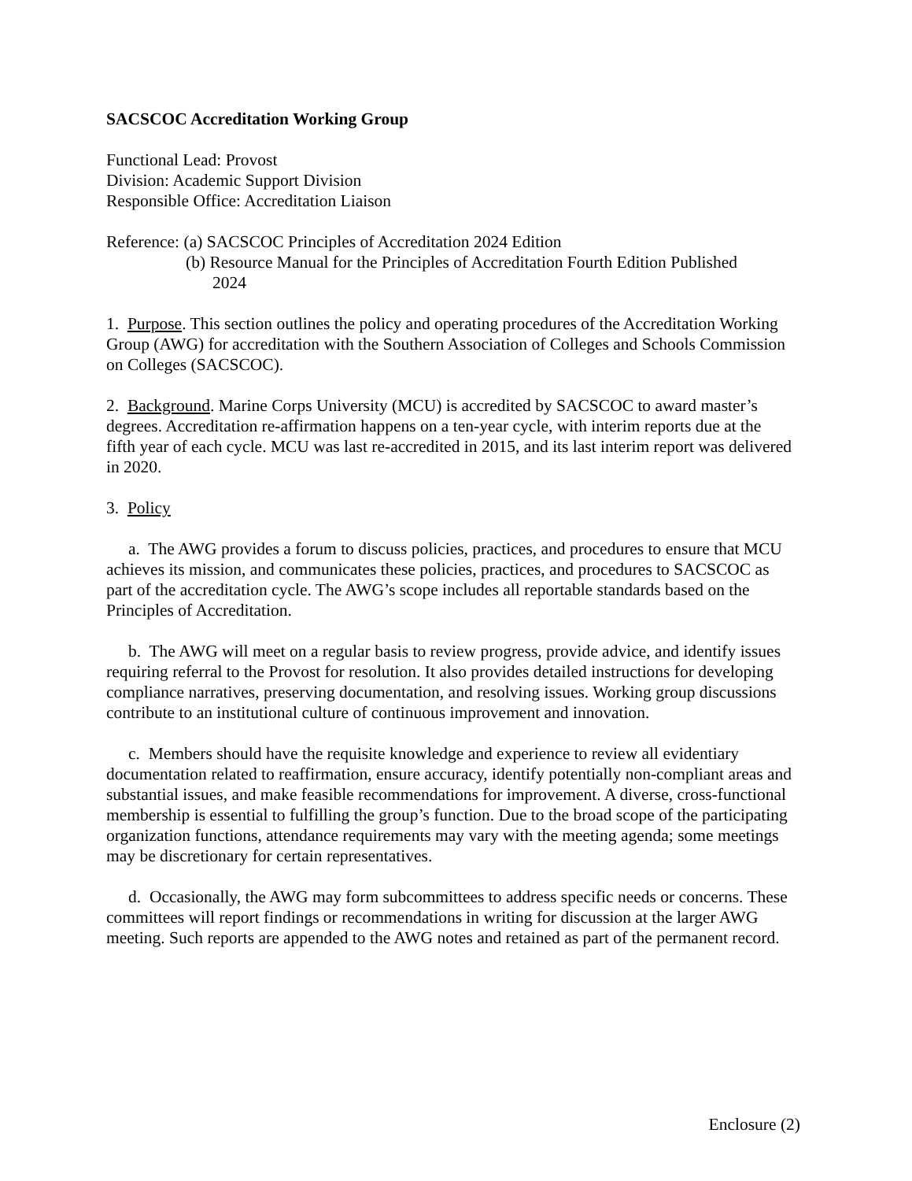SACSCOC Accreditation Working Group
Functional Lead: Provost
Division: Academic Support Division
Responsible Office: Accreditation Liaison
Reference: (a) SACSCOC Principles of Accreditation 2024 Edition
(b) Resource Manual for the Principles of Accreditation Fourth Edition Published
2024
1. Purpose. This section outlines the policy and operating procedures of the Accreditation Working Group (AWG) for accreditation with the Southern Association of Colleges and Schools Commission on Colleges (SACSCOC).
2. Background. Marine Corps University (MCU) is accredited by SACSCOC to award master’s degrees. Accreditation re-affirmation happens on a ten-year cycle, with interim reports due at the fifth year of each cycle. MCU was last re-accredited in 2015, and its last interim report was delivered in 2020.
3. Policy
a. The AWG provides a forum to discuss policies, practices, and procedures to ensure that MCU achieves its mission, and communicates these policies, practices, and procedures to SACSCOC as part of the accreditation cycle. The AWG’s scope includes all reportable standards based on the Principles of Accreditation.
b. The AWG will meet on a regular basis to review progress, provide advice, and identify issues requiring referral to the Provost for resolution. It also provides detailed instructions for developing compliance narratives, preserving documentation, and resolving issues. Working group discussions contribute to an institutional culture of continuous improvement and innovation.
c. Members should have the requisite knowledge and experience to review all evidentiary documentation related to reaffirmation, ensure accuracy, identify potentially non-compliant areas and substantial issues, and make feasible recommendations for improvement. A diverse, cross-functional membership is essential to fulfilling the group’s function. Due to the broad scope of the participating organization functions, attendance requirements may vary with the meeting agenda; some meetings may be discretionary for certain representatives.
d. Occasionally, the AWG may form subcommittees to address specific needs or concerns. These committees will report findings or recommendations in writing for discussion at the larger AWG meeting. Such reports are appended to the AWG notes and retained as part of the permanent record.
Enclosure (2)